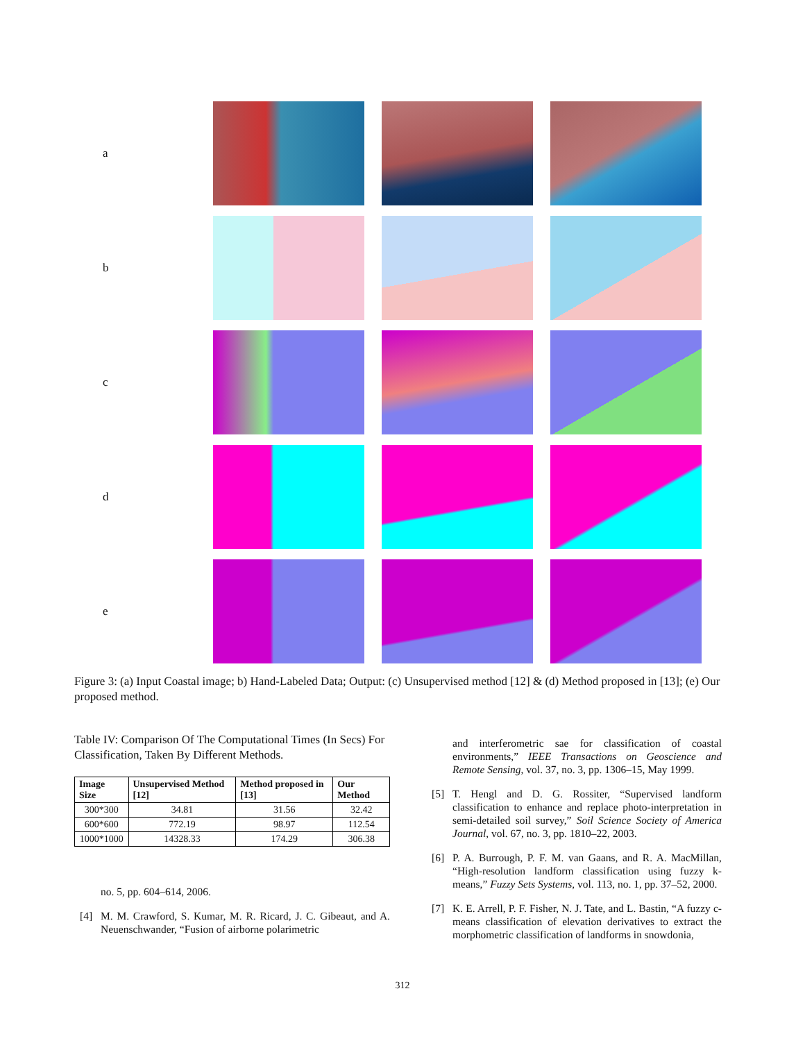a
b
c
d
e
Figure 3: (a) Input Coastal image; b) Hand-Labeled Data; Output: (c) Unsupervised method [12] & (d) Method proposed in [13]; (e) Our proposed method.
Table IV: Comparison Of The Computational Times (In Secs) For Classification, Taken By Different Methods.
| Image Size | Unsupervised Method [12] | Method proposed in [13] | Our Method |
| --- | --- | --- | --- |
| 300*300 | 34.81 | 31.56 | 32.42 |
| 600*600 | 772.19 | 98.97 | 112.54 |
| 1000*1000 | 14328.33 | 174.29 | 306.38 |
no. 5, pp. 604–614, 2006.
[4] M. M. Crawford, S. Kumar, M. R. Ricard, J. C. Gibeaut, and A. Neuenschwander, “Fusion of airborne polarimetric
and interferometric sae for classification of coastal environments,” IEEE Transactions on Geoscience and Remote Sensing, vol. 37, no. 3, pp. 1306–15, May 1999.
[5] T. Hengl and D. G. Rossiter, “Supervised landform classification to enhance and replace photo-interpretation in semi-detailed soil survey,” Soil Science Society of America Journal, vol. 67, no. 3, pp. 1810–22, 2003.
[6] P. A. Burrough, P. F. M. van Gaans, and R. A. MacMillan, “High-resolution landform classification using fuzzy k-means,” Fuzzy Sets Systems, vol. 113, no. 1, pp. 37–52, 2000.
[7] K. E. Arrell, P. F. Fisher, N. J. Tate, and L. Bastin, “A fuzzy c-means classification of elevation derivatives to extract the morphometric classification of landforms in snowdonia,
312